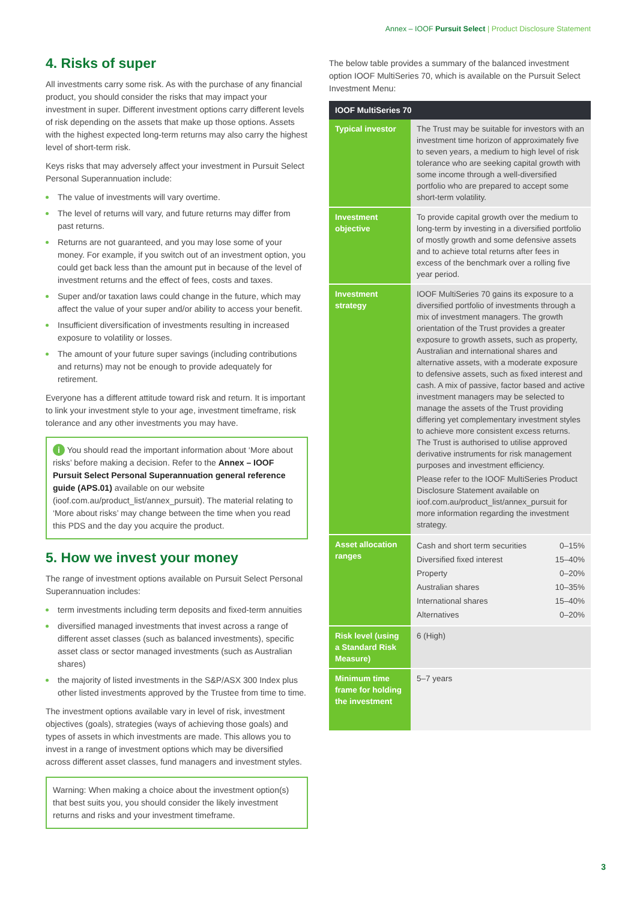Annex – IOOF Pursuit Select | Product Disclosure Statement
4. Risks of super
All investments carry some risk. As with the purchase of any financial product, you should consider the risks that may impact your investment in super. Different investment options carry different levels of risk depending on the assets that make up those options. Assets with the highest expected long-term returns may also carry the highest level of short-term risk.
Keys risks that may adversely affect your investment in Pursuit Select Personal Superannuation include:
The value of investments will vary overtime.
The level of returns will vary, and future returns may differ from past returns.
Returns are not guaranteed, and you may lose some of your money. For example, if you switch out of an investment option, you could get back less than the amount put in because of the level of investment returns and the effect of fees, costs and taxes.
Super and/or taxation laws could change in the future, which may affect the value of your super and/or ability to access your benefit.
Insufficient diversification of investments resulting in increased exposure to volatility or losses.
The amount of your future super savings (including contributions and returns) may not be enough to provide adequately for retirement.
Everyone has a different attitude toward risk and return. It is important to link your investment style to your age, investment timeframe, risk tolerance and any other investments you may have.
i You should read the important information about ‘More about risks’ before making a decision. Refer to the Annex – IOOF Pursuit Select Personal Superannuation general reference guide (APS.01) available on our website (ioof.com.au/product_list/annex_pursuit). The material relating to ‘More about risks’ may change between the time when you read this PDS and the day you acquire the product.
5. How we invest your money
The range of investment options available on Pursuit Select Personal Superannuation includes:
term investments including term deposits and fixed-term annuities
diversified managed investments that invest across a range of different asset classes (such as balanced investments), specific asset class or sector managed investments (such as Australian shares)
the majority of listed investments in the S&P/ASX 300 Index plus other listed investments approved by the Trustee from time to time.
The investment options available vary in level of risk, investment objectives (goals), strategies (ways of achieving those goals) and types of assets in which investments are made. This allows you to invest in a range of investment options which may be diversified across different asset classes, fund managers and investment styles.
Warning: When making a choice about the investment option(s) that best suits you, you should consider the likely investment returns and risks and your investment timeframe.
The below table provides a summary of the balanced investment option IOOF MultiSeries 70, which is available on the Pursuit Select Investment Menu:
| IOOF MultiSeries 70 | |
| --- | --- |
| Typical investor | The Trust may be suitable for investors with an investment time horizon of approximately five to seven years, a medium to high level of risk tolerance who are seeking capital growth with some income through a well-diversified portfolio who are prepared to accept some short-term volatility. |
| Investment objective | To provide capital growth over the medium to long-term by investing in a diversified portfolio of mostly growth and some defensive assets and to achieve total returns after fees in excess of the benchmark over a rolling five year period. |
| Investment strategy | IOOF MultiSeries 70 gains its exposure to a diversified portfolio of investments through a mix of investment managers. The growth orientation of the Trust provides a greater exposure to growth assets, such as property, Australian and international shares and alternative assets, with a moderate exposure to defensive assets, such as fixed interest and cash. A mix of passive, factor based and active investment managers may be selected to manage the assets of the Trust providing differing yet complementary investment styles to achieve more consistent excess returns. The Trust is authorised to utilise approved derivative instruments for risk management purposes and investment efficiency. Please refer to the IOOF MultiSeries Product Disclosure Statement available on ioof.com.au/product_list/annex_pursuit for more information regarding the investment strategy. |
| Asset allocation ranges | / Cash and short term securities / 0–15% / / Diversified fixed interest / 15–40% / / Property / 0–20% / / Australian shares / 10–35% / / International shares / 15–40% / / Alternatives / 0–20% / |
| Risk level (using a Standard Risk Measure) | 6 (High) |
| Minimum time frame for holding the investment | 5–7 years |
3